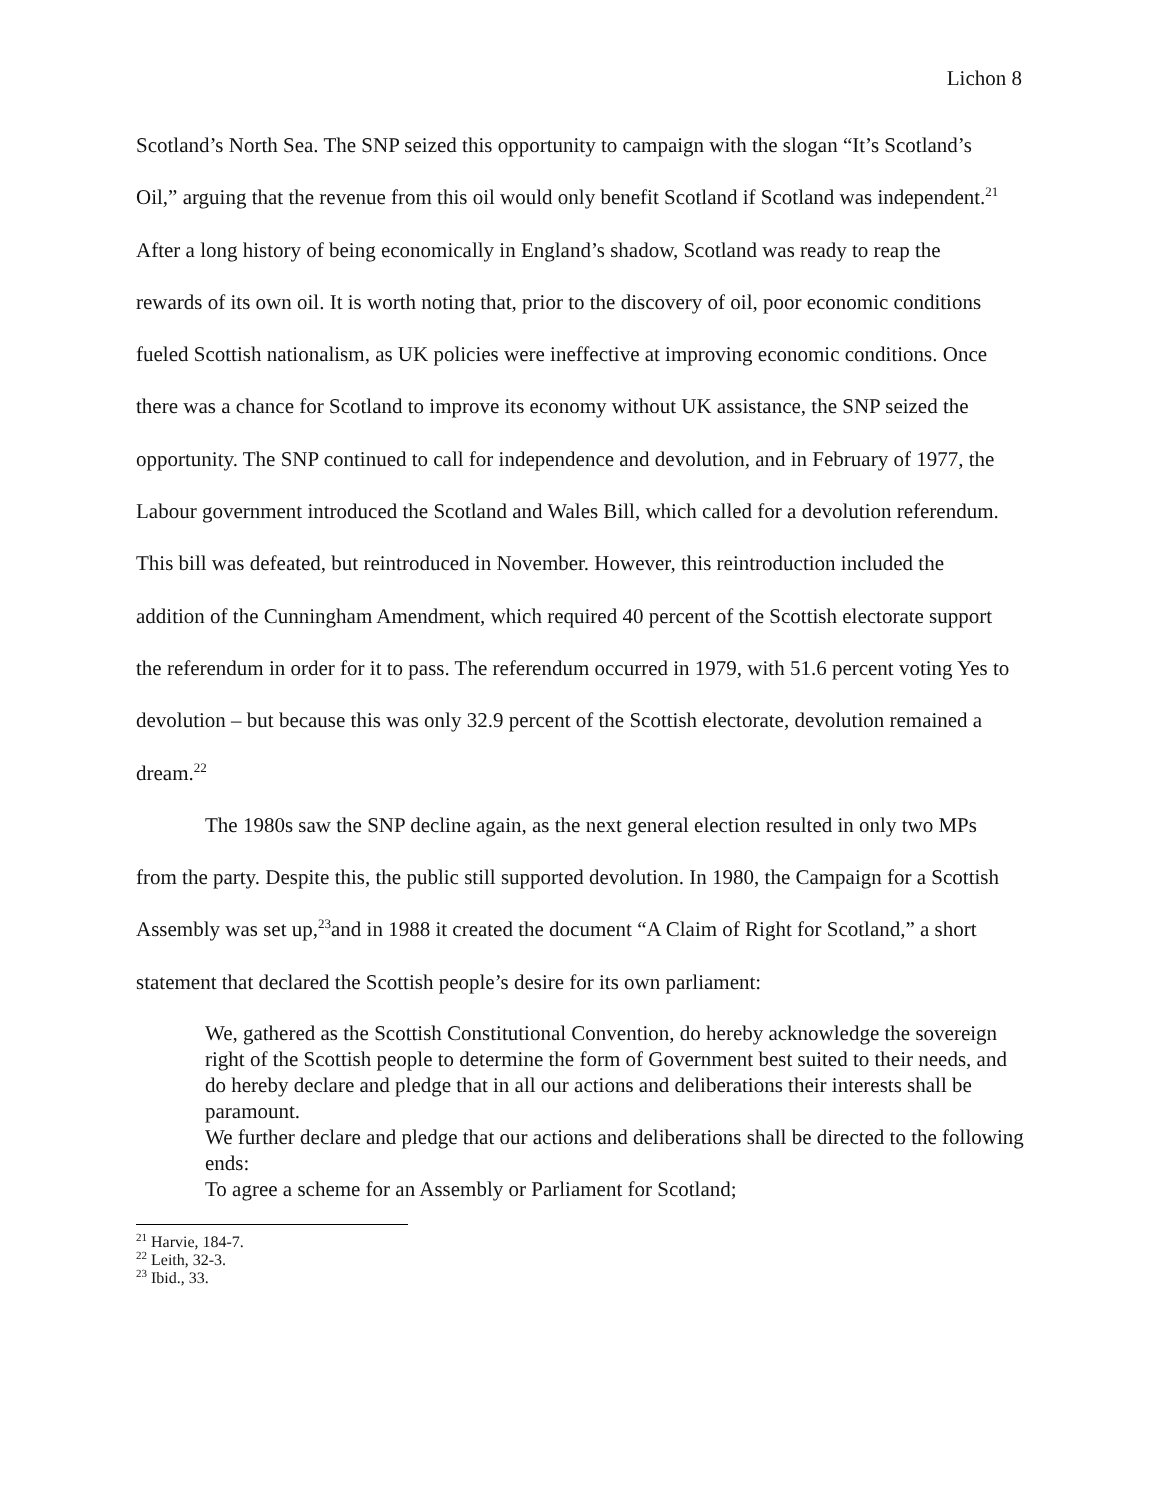Lichon 8
Scotland’s North Sea. The SNP seized this opportunity to campaign with the slogan “It’s Scotland’s Oil,” arguing that the revenue from this oil would only benefit Scotland if Scotland was independent.<sup>21</sup> After a long history of being economically in England’s shadow, Scotland was ready to reap the rewards of its own oil. It is worth noting that, prior to the discovery of oil, poor economic conditions fueled Scottish nationalism, as UK policies were ineffective at improving economic conditions. Once there was a chance for Scotland to improve its economy without UK assistance, the SNP seized the opportunity. The SNP continued to call for independence and devolution, and in February of 1977, the Labour government introduced the Scotland and Wales Bill, which called for a devolution referendum. This bill was defeated, but reintroduced in November. However, this reintroduction included the addition of the Cunningham Amendment, which required 40 percent of the Scottish electorate support the referendum in order for it to pass. The referendum occurred in 1979, with 51.6 percent voting Yes to devolution – but because this was only 32.9 percent of the Scottish electorate, devolution remained a dream.<sup>22</sup>
The 1980s saw the SNP decline again, as the next general election resulted in only two MPs from the party. Despite this, the public still supported devolution. In 1980, the Campaign for a Scottish Assembly was set up,<sup>23</sup>and in 1988 it created the document “A Claim of Right for Scotland,” a short statement that declared the Scottish people’s desire for its own parliament:
We, gathered as the Scottish Constitutional Convention, do hereby acknowledge the sovereign right of the Scottish people to determine the form of Government best suited to their needs, and do hereby declare and pledge that in all our actions and deliberations their interests shall be paramount.
We further declare and pledge that our actions and deliberations shall be directed to the following ends:
To agree a scheme for an Assembly or Parliament for Scotland;
<sup>21</sup> Harvie, 184-7.
<sup>22</sup> Leith, 32-3.
<sup>23</sup> Ibid., 33.